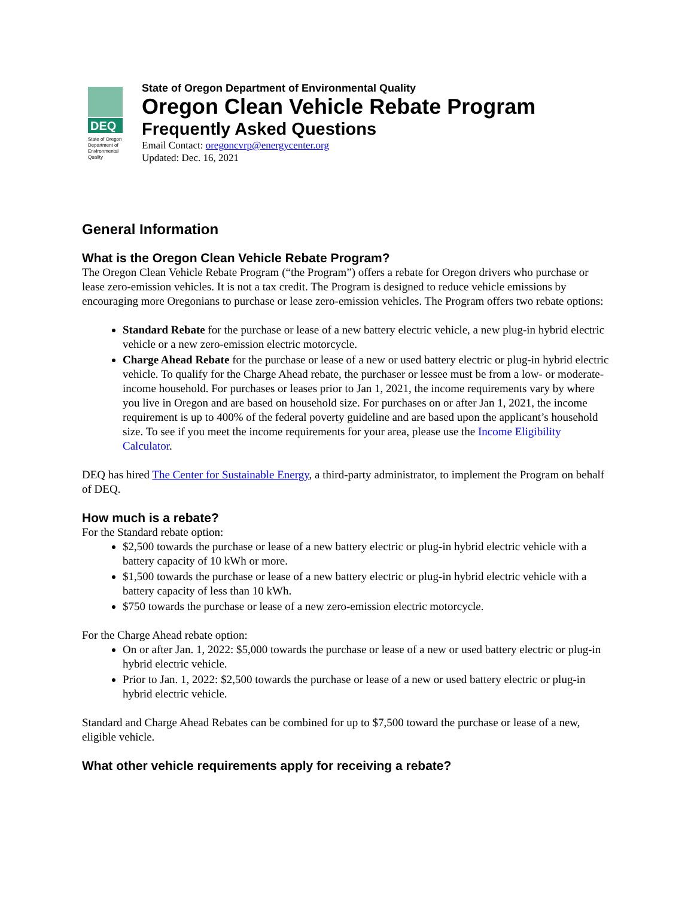DEQ
State of Oregon
Department of
Environmental
Quality
State of Oregon Department of Environmental Quality
Oregon Clean Vehicle Rebate Program
Frequently Asked Questions
Email Contact: oregoncvrp@energycenter.org
Updated: Dec. 16, 2021
General Information
What is the Oregon Clean Vehicle Rebate Program?
The Oregon Clean Vehicle Rebate Program (“the Program”) offers a rebate for Oregon drivers who purchase or lease zero-emission vehicles. It is not a tax credit. The Program is designed to reduce vehicle emissions by encouraging more Oregonians to purchase or lease zero-emission vehicles. The Program offers two rebate options:
Standard Rebate for the purchase or lease of a new battery electric vehicle, a new plug-in hybrid electric vehicle or a new zero-emission electric motorcycle.
Charge Ahead Rebate for the purchase or lease of a new or used battery electric or plug-in hybrid electric vehicle. To qualify for the Charge Ahead rebate, the purchaser or lessee must be from a low- or moderate-income household. For purchases or leases prior to Jan 1, 2021, the income requirements vary by where you live in Oregon and are based on household size. For purchases on or after Jan 1, 2021, the income requirement is up to 400% of the federal poverty guideline and are based upon the applicant’s household size. To see if you meet the income requirements for your area, please use the Income Eligibility Calculator.
DEQ has hired The Center for Sustainable Energy, a third-party administrator, to implement the Program on behalf of DEQ.
How much is a rebate?
For the Standard rebate option:
$2,500 towards the purchase or lease of a new battery electric or plug-in hybrid electric vehicle with a battery capacity of 10 kWh or more.
$1,500 towards the purchase or lease of a new battery electric or plug-in hybrid electric vehicle with a battery capacity of less than 10 kWh.
$750 towards the purchase or lease of a new zero-emission electric motorcycle.
For the Charge Ahead rebate option:
On or after Jan. 1, 2022: $5,000 towards the purchase or lease of a new or used battery electric or plug-in hybrid electric vehicle.
Prior to Jan. 1, 2022: $2,500 towards the purchase or lease of a new or used battery electric or plug-in hybrid electric vehicle.
Standard and Charge Ahead Rebates can be combined for up to $7,500 toward the purchase or lease of a new, eligible vehicle.
What other vehicle requirements apply for receiving a rebate?